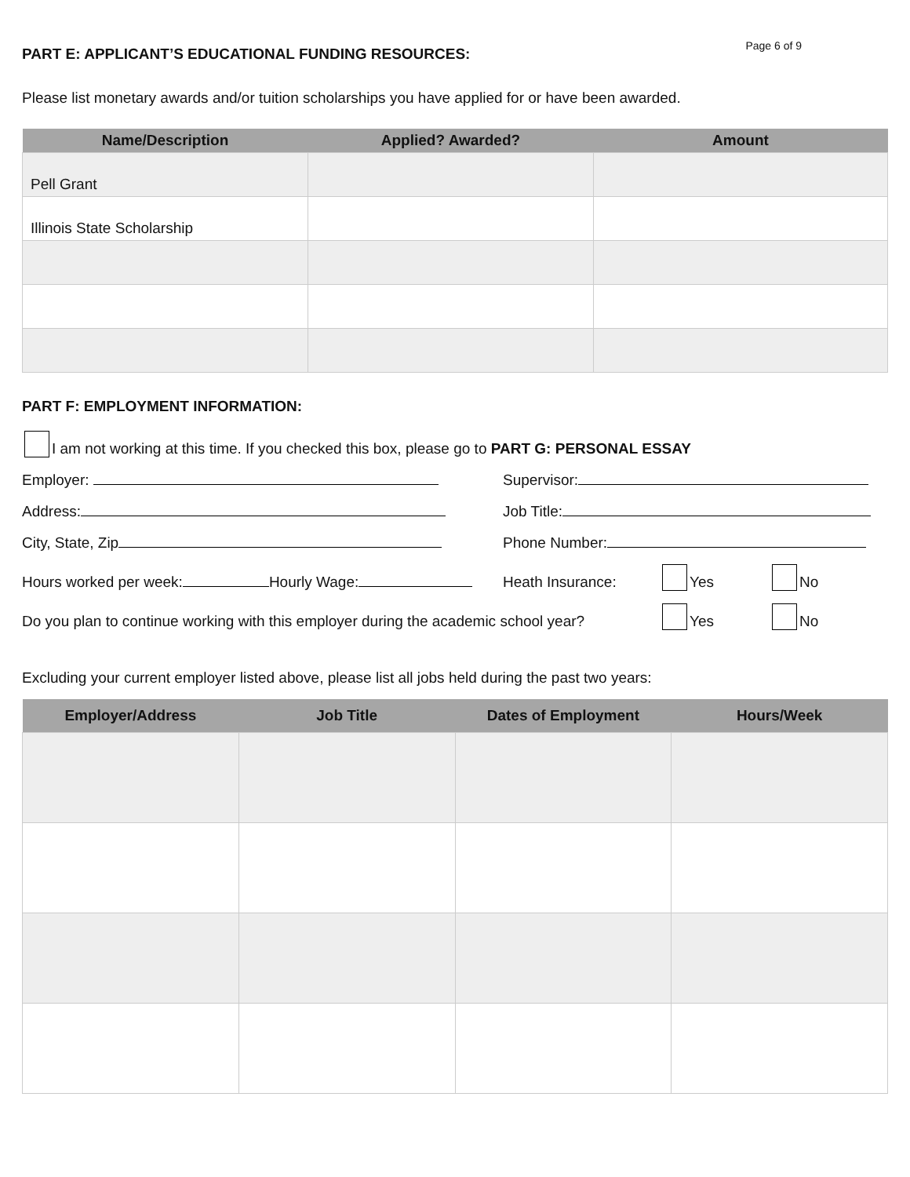PART E: APPLICANT’S EDUCATIONAL FUNDING RESOURCES:
Page 6 of 9
Please list monetary awards and/or tuition scholarships you have applied for or have been awarded.
| Name/Description | Applied? Awarded? | Amount |
| --- | --- | --- |
| Pell Grant | | |
| Illinois State Scholarship | | |
PART F: EMPLOYMENT INFORMATION:
I am not working at this time. If you checked this box, please go to PART G: PERSONAL ESSAY
Employer: Supervisor:
Address: Job Title:
City, State, Zip Phone Number:
Hours worked per week: Hourly Wage: Heath Insurance: Yes No
Do you plan to continue working with this employer during the academic school year? Yes No
Excluding your current employer listed above, please list all jobs held during the past two years:
| Employer/Address | Job Title | Dates of Employment | Hours/Week |
| --- | --- | --- | --- |